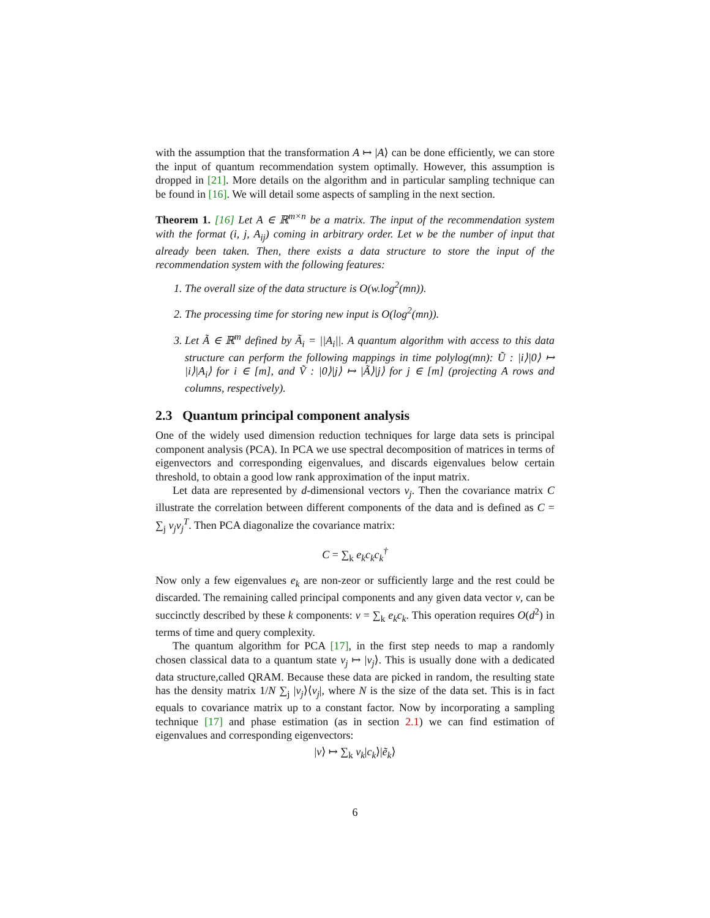with the assumption that the transformation A ↦ |A⟩ can be done efficiently, we can store the input of quantum recommendation system optimally. However, this assumption is dropped in [21]. More details on the algorithm and in particular sampling technique can be found in [16]. We will detail some aspects of sampling in the next section.
Theorem 1. [16] Let A ∈ ℝ<sup>m×n</sup> be a matrix. The input of the recommendation system with the format (i, j, A<sub>ij</sub>) coming in arbitrary order. Let w be the number of input that already been taken. Then, there exists a data structure to store the input of the recommendation system with the following features:
1. The overall size of the data structure is O(w.log<sup>2</sup>(mn)).
2. The processing time for storing new input is O(log<sup>2</sup>(mn)).
3. Let Ã ∈ ℝ<sup>m</sup> defined by Ã<sub>i</sub> = ||A<sub>i</sub>||. A quantum algorithm with access to this data structure can perform the following mappings in time polylog(mn): Ũ : |i⟩|0⟩ ↦ |i⟩|A<sub>i</sub>⟩ for i ∈ [m], and Ṽ : |0⟩|j⟩ ↦ |Ã⟩|j⟩ for j ∈ [m] (projecting A rows and columns, respectively).
2.3 Quantum principal component analysis
One of the widely used dimension reduction techniques for large data sets is principal component analysis (PCA). In PCA we use spectral decomposition of matrices in terms of eigenvectors and corresponding eigenvalues, and discards eigenvalues below certain threshold, to obtain a good low rank approximation of the input matrix.
Let data are represented by d-dimensional vectors v<sub>j</sub>. Then the covariance matrix C illustrate the correlation between different components of the data and is defined as C = ∑<sub>j</sub> v<sub>j</sub>v<sub>j</sub><sup>T</sup>. Then PCA diagonalize the covariance matrix:
C = ∑<sub>k</sub> e<sub>k</sub>c<sub>k</sub>c<sub>k</sub><sup>†</sup>
Now only a few eigenvalues e<sub>k</sub> are non-zeor or sufficiently large and the rest could be discarded. The remaining called principal components and any given data vector v, can be succinctly described by these k components: v = ∑<sub>k</sub> e<sub>k</sub>c<sub>k</sub>. This operation requires O(d<sup>2</sup>) in terms of time and query complexity.
The quantum algorithm for PCA [17], in the first step needs to map a randomly chosen classical data to a quantum state v<sub>j</sub> ↦ |v<sub>j</sub>⟩. This is usually done with a dedicated data structure,called QRAM. Because these data are picked in random, the resulting state has the density matrix 1/N ∑<sub>j</sub> |v<sub>j</sub>⟩⟨v<sub>j</sub>|, where N is the size of the data set. This is in fact equals to covariance matrix up to a constant factor. Now by incorporating a sampling technique [17] and phase estimation (as in section 2.1) we can find estimation of eigenvalues and corresponding eigenvectors:
|v⟩ ↦ ∑<sub>k</sub> v<sub>k</sub>|c<sub>k</sub>⟩|ẽ<sub>k</sub>⟩
6